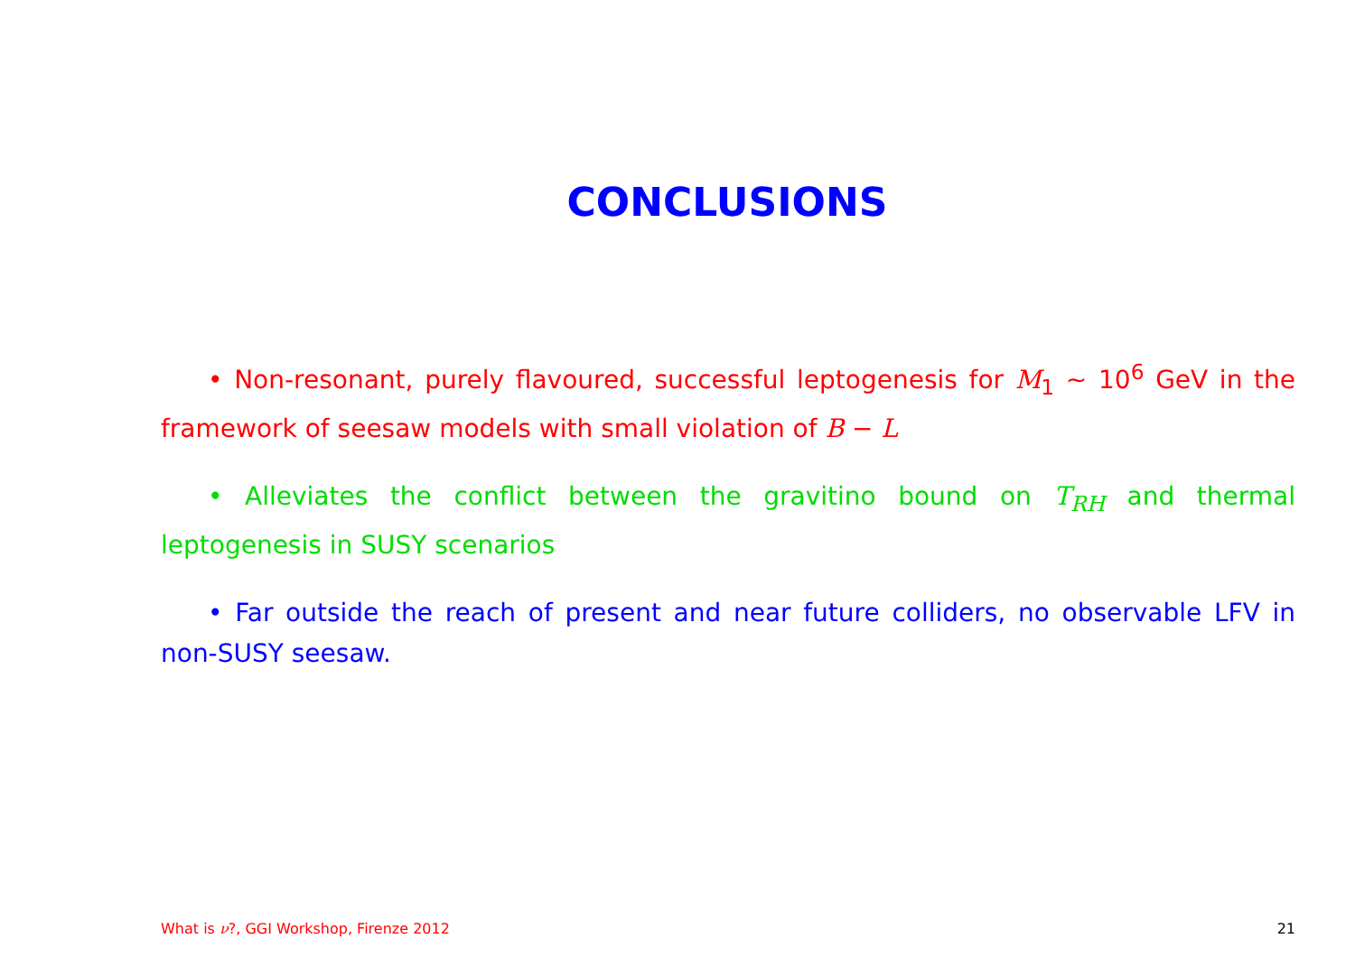CONCLUSIONS
• Non-resonant, purely flavoured, successful leptogenesis for M<sub>1</sub> ∼ 10<sup>6</sup> GeV in the framework of seesaw models with small violation of B − L
• Alleviates the conflict between the gravitino bound on T<sub>RH</sub> and thermal leptogenesis in SUSY scenarios
• Far outside the reach of present and near future colliders, no observable LFV in non-SUSY seesaw.
What is ν?, GGI Workshop, Firenze 2012 21